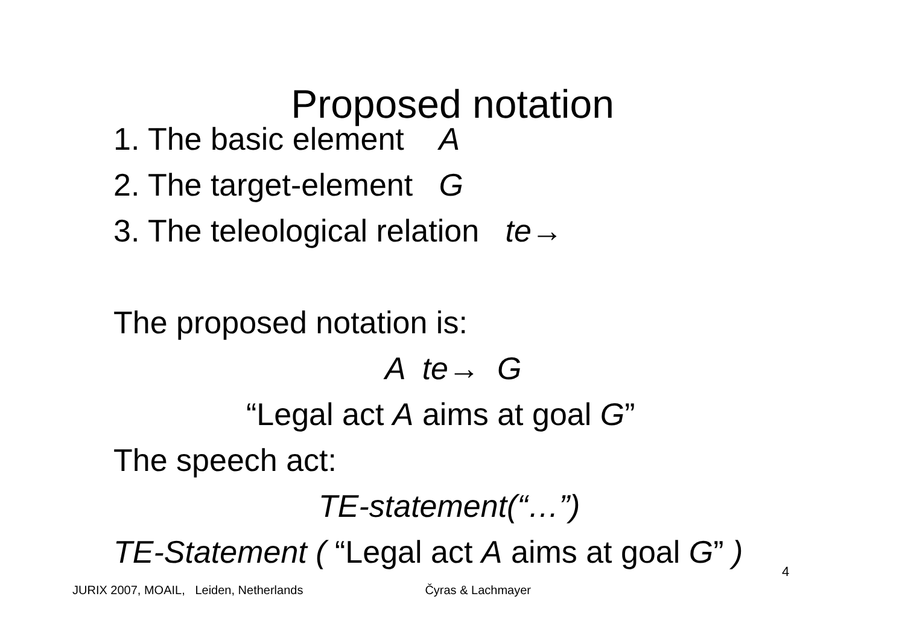Proposed notation
1. The basic element A
2. The target-element G
3. The teleological relation te→
The proposed notation is:
A te→ G
“Legal act A aims at goal G”
The speech act:
TE-statement(“…”)
TE-Statement ( “Legal act A aims at goal G” )
4
JURIX 2007, MOAIL, Leiden, Netherlands Čyras & Lachmayer